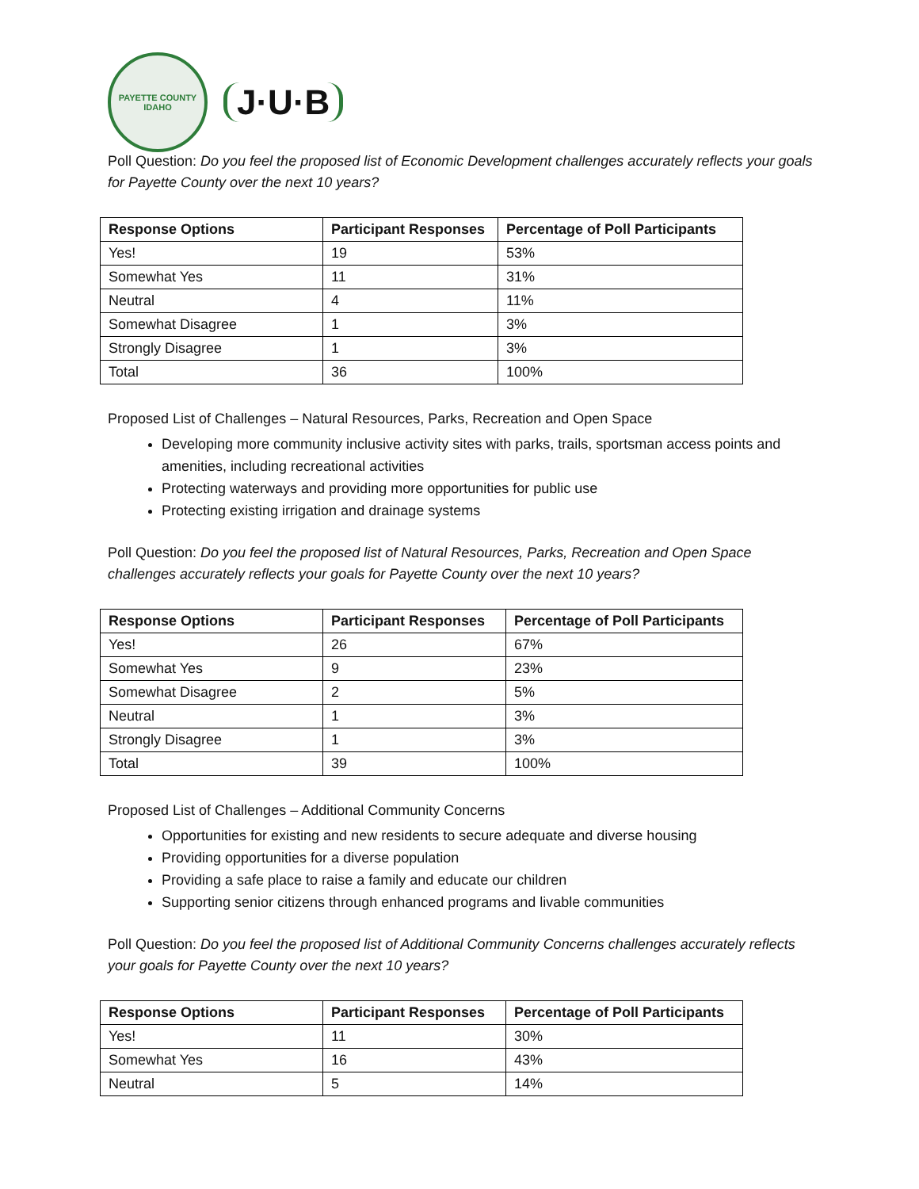PAYETTE COUNTY
IDAHO
J·U·B
Poll Question: Do you feel the proposed list of Economic Development challenges accurately reflects your goals for Payette County over the next 10 years?
| Response Options | Participant Responses | Percentage of Poll Participants |
| --- | --- | --- |
| Yes! | 19 | 53% |
| Somewhat Yes | 11 | 31% |
| Neutral | 4 | 11% |
| Somewhat Disagree | 1 | 3% |
| Strongly Disagree | 1 | 3% |
| Total | 36 | 100% |
Proposed List of Challenges – Natural Resources, Parks, Recreation and Open Space
Developing more community inclusive activity sites with parks, trails, sportsman access points and amenities, including recreational activities
Protecting waterways and providing more opportunities for public use
Protecting existing irrigation and drainage systems
Poll Question: Do you feel the proposed list of Natural Resources, Parks, Recreation and Open Space challenges accurately reflects your goals for Payette County over the next 10 years?
| Response Options | Participant Responses | Percentage of Poll Participants |
| --- | --- | --- |
| Yes! | 26 | 67% |
| Somewhat Yes | 9 | 23% |
| Somewhat Disagree | 2 | 5% |
| Neutral | 1 | 3% |
| Strongly Disagree | 1 | 3% |
| Total | 39 | 100% |
Proposed List of Challenges – Additional Community Concerns
Opportunities for existing and new residents to secure adequate and diverse housing
Providing opportunities for a diverse population
Providing a safe place to raise a family and educate our children
Supporting senior citizens through enhanced programs and livable communities
Poll Question: Do you feel the proposed list of Additional Community Concerns challenges accurately reflects your goals for Payette County over the next 10 years?
| Response Options | Participant Responses | Percentage of Poll Participants |
| --- | --- | --- |
| Yes! | 11 | 30% |
| Somewhat Yes | 16 | 43% |
| Neutral | 5 | 14% |